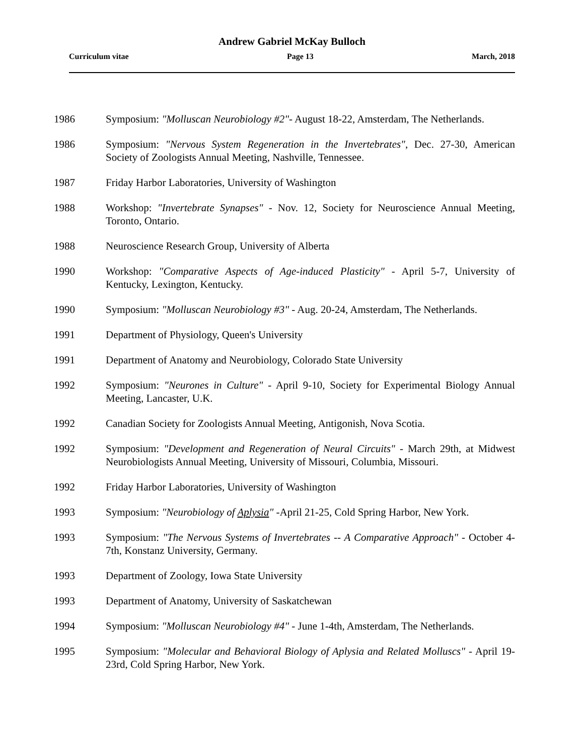Andrew Gabriel McKay Bulloch
Curriculum vitae Page 13 March, 2018
1986 Symposium: "Molluscan Neurobiology #2"- August 18-22, Amsterdam, The Netherlands.
1986 Symposium: "Nervous System Regeneration in the Invertebrates", Dec. 27-30, American Society of Zoologists Annual Meeting, Nashville, Tennessee.
1987 Friday Harbor Laboratories, University of Washington
1988 Workshop: "Invertebrate Synapses" - Nov. 12, Society for Neuroscience Annual Meeting, Toronto, Ontario.
1988 Neuroscience Research Group, University of Alberta
1990 Workshop: "Comparative Aspects of Age-induced Plasticity" - April 5-7, University of Kentucky, Lexington, Kentucky.
1990 Symposium: "Molluscan Neurobiology #3" - Aug. 20-24, Amsterdam, The Netherlands.
1991 Department of Physiology, Queen's University
1991 Department of Anatomy and Neurobiology, Colorado State University
1992 Symposium: "Neurones in Culture" - April 9-10, Society for Experimental Biology Annual Meeting, Lancaster, U.K.
1992 Canadian Society for Zoologists Annual Meeting, Antigonish, Nova Scotia.
1992 Symposium: "Development and Regeneration of Neural Circuits" - March 29th, at Midwest Neurobiologists Annual Meeting, University of Missouri, Columbia, Missouri.
1992 Friday Harbor Laboratories, University of Washington
1993 Symposium: "Neurobiology of Aplysia" -April 21-25, Cold Spring Harbor, New York.
1993 Symposium: "The Nervous Systems of Invertebrates -- A Comparative Approach" - October 4-7th, Konstanz University, Germany.
1993 Department of Zoology, Iowa State University
1993 Department of Anatomy, University of Saskatchewan
1994 Symposium: "Molluscan Neurobiology #4" - June 1-4th, Amsterdam, The Netherlands.
1995 Symposium: "Molecular and Behavioral Biology of Aplysia and Related Molluscs" - April 19-23rd, Cold Spring Harbor, New York.